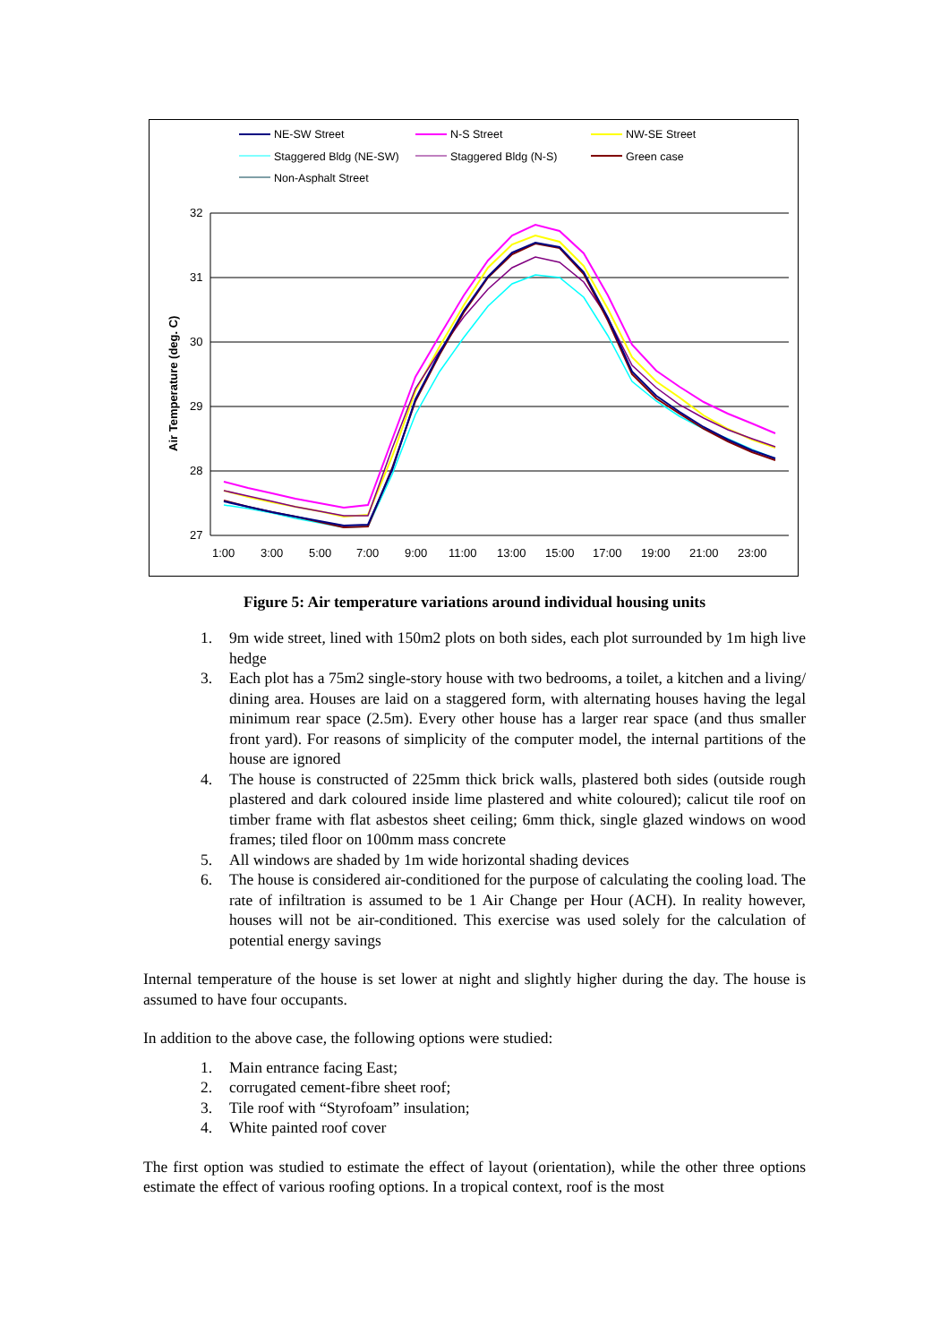NE-SW Street
N-S Street
NW-SE Street
Staggered Bldg (NE-SW)
Staggered Bldg (N-S)
Green case
Non-Asphalt Street
32
31
30
29
28
27
1:00
3:00
5:00
7:00
9:00
11:00
13:00
15:00
17:00
19:00
21:00
23:00
Air Temperature (deg. C)
Figure 5: Air temperature variations around individual housing units
1. 9m wide street, lined with 150m2 plots on both sides, each plot surrounded by 1m high live hedge
3. Each plot has a 75m2 single-story house with two bedrooms, a toilet, a kitchen and a living/ dining area. Houses are laid on a staggered form, with alternating houses having the legal minimum rear space (2.5m). Every other house has a larger rear space (and thus smaller front yard). For reasons of simplicity of the computer model, the internal partitions of the house are ignored
4. The house is constructed of 225mm thick brick walls, plastered both sides (outside rough plastered and dark coloured inside lime plastered and white coloured); calicut tile roof on timber frame with flat asbestos sheet ceiling; 6mm thick, single glazed windows on wood frames; tiled floor on 100mm mass concrete
5. All windows are shaded by 1m wide horizontal shading devices
6. The house is considered air-conditioned for the purpose of calculating the cooling load. The rate of infiltration is assumed to be 1 Air Change per Hour (ACH). In reality however, houses will not be air-conditioned. This exercise was used solely for the calculation of potential energy savings
Internal temperature of the house is set lower at night and slightly higher during the day. The house is assumed to have four occupants.
In addition to the above case, the following options were studied:
1. Main entrance facing East;
2. corrugated cement-fibre sheet roof;
3. Tile roof with “Styrofoam” insulation;
4. White painted roof cover
The first option was studied to estimate the effect of layout (orientation), while the other three options estimate the effect of various roofing options. In a tropical context, roof is the most